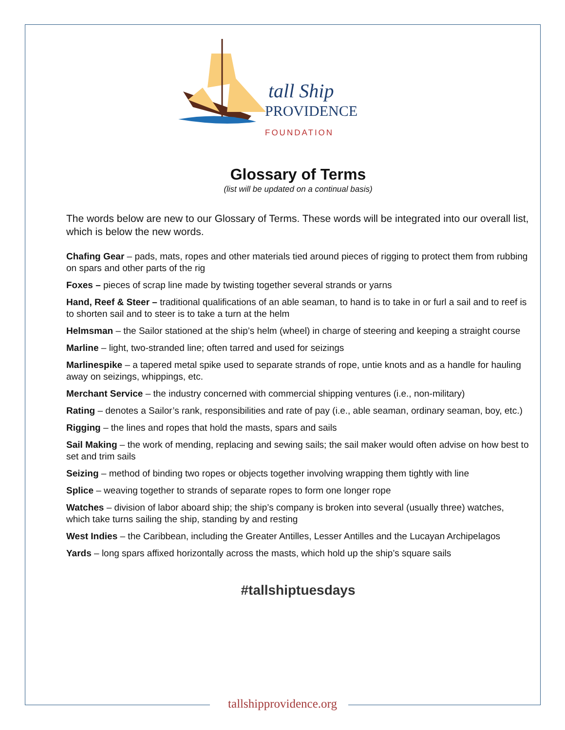tall Ship
PROVIDENCE
FOUNDATION
Glossary of Terms
(list will be updated on a continual basis)
The words below are new to our Glossary of Terms. These words will be integrated into our overall list, which is below the new words.
Chafing Gear – pads, mats, ropes and other materials tied around pieces of rigging to protect them from rubbing on spars and other parts of the rig
Foxes – pieces of scrap line made by twisting together several strands or yarns
Hand, Reef & Steer – traditional qualifications of an able seaman, to hand is to take in or furl a sail and to reef is to shorten sail and to steer is to take a turn at the helm
Helmsman – the Sailor stationed at the ship’s helm (wheel) in charge of steering and keeping a straight course
Marline – light, two-stranded line; often tarred and used for seizings
Marlinespike – a tapered metal spike used to separate strands of rope, untie knots and as a handle for hauling away on seizings, whippings, etc.
Merchant Service – the industry concerned with commercial shipping ventures (i.e., non-military)
Rating – denotes a Sailor’s rank, responsibilities and rate of pay (i.e., able seaman, ordinary seaman, boy, etc.)
Rigging – the lines and ropes that hold the masts, spars and sails
Sail Making – the work of mending, replacing and sewing sails; the sail maker would often advise on how best to set and trim sails
Seizing – method of binding two ropes or objects together involving wrapping them tightly with line
Splice – weaving together to strands of separate ropes to form one longer rope
Watches – division of labor aboard ship; the ship’s company is broken into several (usually three) watches, which take turns sailing the ship, standing by and resting
West Indies – the Caribbean, including the Greater Antilles, Lesser Antilles and the Lucayan Archipelagos
Yards – long spars affixed horizontally across the masts, which hold up the ship’s square sails
#tallshiptuesdays
tallshipprovidence.org